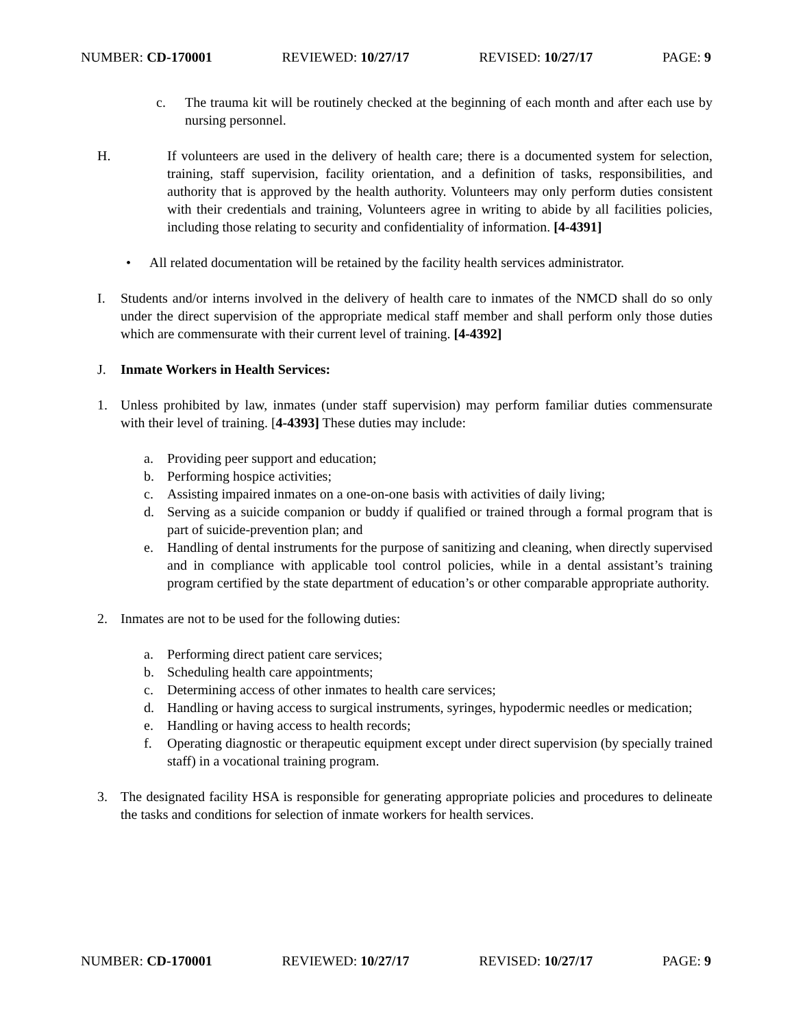NUMBER: CD-170001 REVIEWED: 10/27/17 REVISED: 10/27/17 PAGE: 9
c. The trauma kit will be routinely checked at the beginning of each month and after each use by nursing personnel.
H. If volunteers are used in the delivery of health care; there is a documented system for selection, training, staff supervision, facility orientation, and a definition of tasks, responsibilities, and authority that is approved by the health authority. Volunteers may only perform duties consistent with their credentials and training, Volunteers agree in writing to abide by all facilities policies, including those relating to security and confidentiality of information. [4-4391]
• All related documentation will be retained by the facility health services administrator.
I. Students and/or interns involved in the delivery of health care to inmates of the NMCD shall do so only under the direct supervision of the appropriate medical staff member and shall perform only those duties which are commensurate with their current level of training. [4-4392]
J. Inmate Workers in Health Services:
1. Unless prohibited by law, inmates (under staff supervision) may perform familiar duties commensurate with their level of training. [4-4393] These duties may include:
a. Providing peer support and education;
b. Performing hospice activities;
c. Assisting impaired inmates on a one-on-one basis with activities of daily living;
d. Serving as a suicide companion or buddy if qualified or trained through a formal program that is part of suicide-prevention plan; and
e. Handling of dental instruments for the purpose of sanitizing and cleaning, when directly supervised and in compliance with applicable tool control policies, while in a dental assistant’s training program certified by the state department of education’s or other comparable appropriate authority.
2. Inmates are not to be used for the following duties:
a. Performing direct patient care services;
b. Scheduling health care appointments;
c. Determining access of other inmates to health care services;
d. Handling or having access to surgical instruments, syringes, hypodermic needles or medication;
e. Handling or having access to health records;
f. Operating diagnostic or therapeutic equipment except under direct supervision (by specially trained staff) in a vocational training program.
3. The designated facility HSA is responsible for generating appropriate policies and procedures to delineate the tasks and conditions for selection of inmate workers for health services.
NUMBER: CD-170001 REVIEWED: 10/27/17 REVISED: 10/27/17 PAGE: 9